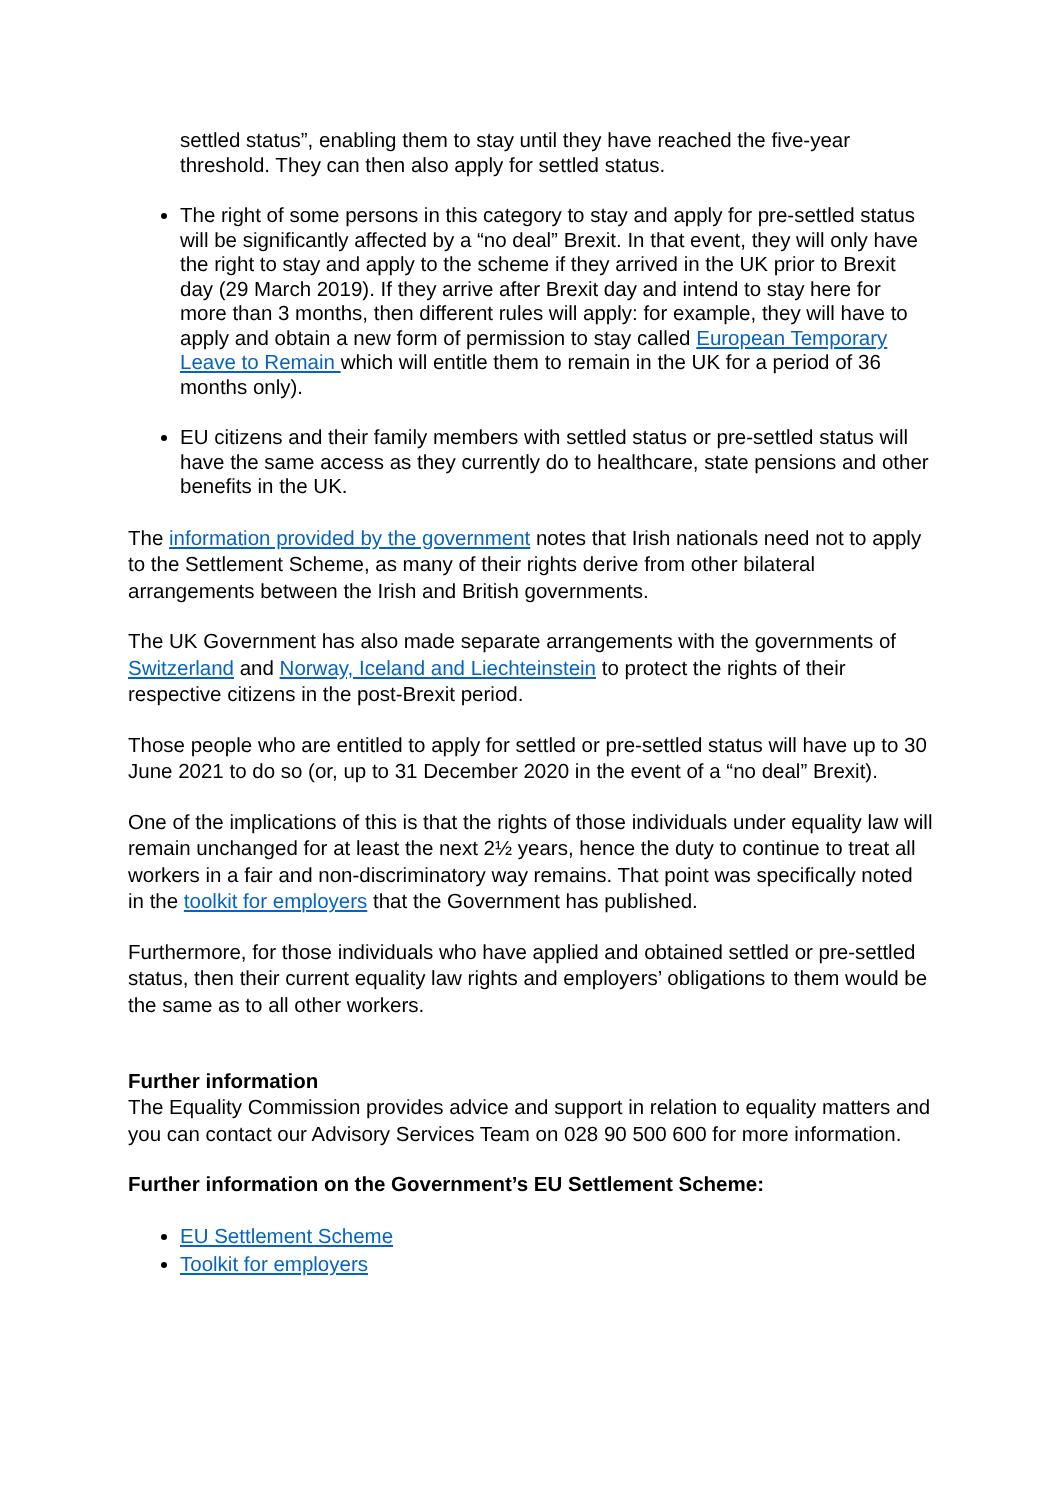settled status”, enabling them to stay until they have reached the five-year threshold. They can then also apply for settled status.
The right of some persons in this category to stay and apply for pre-settled status will be significantly affected by a “no deal” Brexit. In that event, they will only have the right to stay and apply to the scheme if they arrived in the UK prior to Brexit day (29 March 2019). If they arrive after Brexit day and intend to stay here for more than 3 months, then different rules will apply: for example, they will have to apply and obtain a new form of permission to stay called European Temporary Leave to Remain which will entitle them to remain in the UK for a period of 36 months only).
EU citizens and their family members with settled status or pre-settled status will have the same access as they currently do to healthcare, state pensions and other benefits in the UK.
The information provided by the government notes that Irish nationals need not to apply to the Settlement Scheme, as many of their rights derive from other bilateral arrangements between the Irish and British governments.
The UK Government has also made separate arrangements with the governments of Switzerland and Norway, Iceland and Liechteinstein to protect the rights of their respective citizens in the post-Brexit period.
Those people who are entitled to apply for settled or pre-settled status will have up to 30 June 2021 to do so (or, up to 31 December 2020 in the event of a “no deal” Brexit).
One of the implications of this is that the rights of those individuals under equality law will remain unchanged for at least the next 2½ years, hence the duty to continue to treat all workers in a fair and non-discriminatory way remains. That point was specifically noted in the toolkit for employers that the Government has published.
Furthermore, for those individuals who have applied and obtained settled or pre-settled status, then their current equality law rights and employers’ obligations to them would be the same as to all other workers.
Further information
The Equality Commission provides advice and support in relation to equality matters and you can contact our Advisory Services Team on 028 90 500 600 for more information.
Further information on the Government’s EU Settlement Scheme:
EU Settlement Scheme
Toolkit for employers